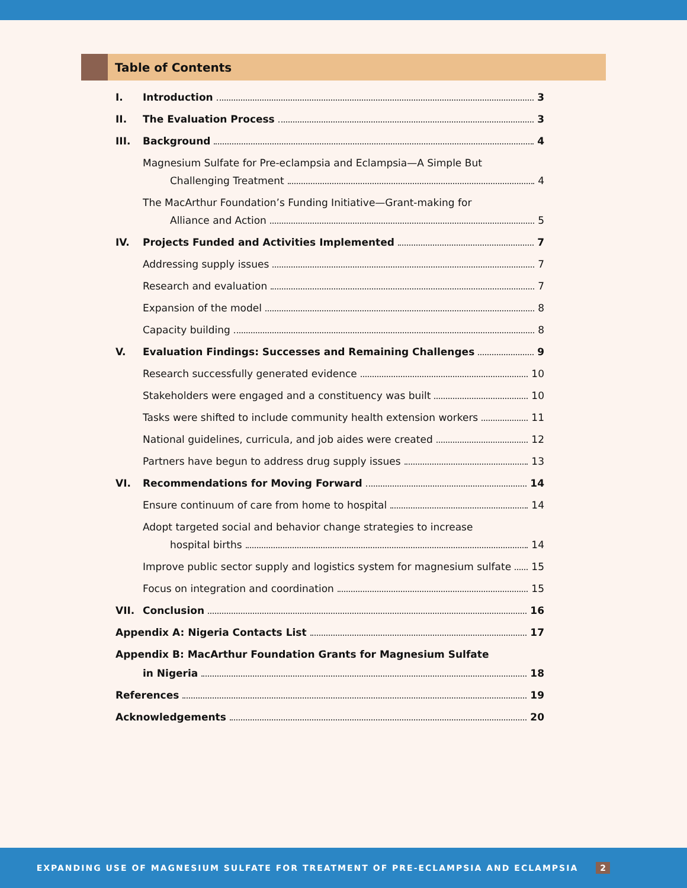Table of Contents
I. Introduction 3
II. The Evaluation Process 3
III. Background 4
Magnesium Sulfate for Pre-eclampsia and Eclampsia—A Simple But
Challenging Treatment 4
The MacArthur Foundation’s Funding Initiative—Grant-making for
Alliance and Action 5
IV. Projects Funded and Activities Implemented 7
Addressing supply issues 7
Research and evaluation 7
Expansion of the model 8
Capacity building 8
V. Evaluation Findings: Successes and Remaining Challenges 9
Research successfully generated evidence 10
Stakeholders were engaged and a constituency was built 10
Tasks were shifted to include community health extension workers 11
National guidelines, curricula, and job aides were created 12
Partners have begun to address drug supply issues 13
VI. Recommendations for Moving Forward 14
Ensure continuum of care from home to hospital 14
Adopt targeted social and behavior change strategies to increase
hospital births 14
Improve public sector supply and logistics system for magnesium sulfate 15
Focus on integration and coordination 15
VII. Conclusion 16
Appendix A: Nigeria Contacts List 17
Appendix B: MacArthur Foundation Grants for Magnesium Sulfate
in Nigeria 18
References 19
Acknowledgements 20
EXPANDING USE OF MAGNESIUM SULFATE FOR TREATMENT OF PRE-ECLAMPSIA AND ECLAMPSIA 2